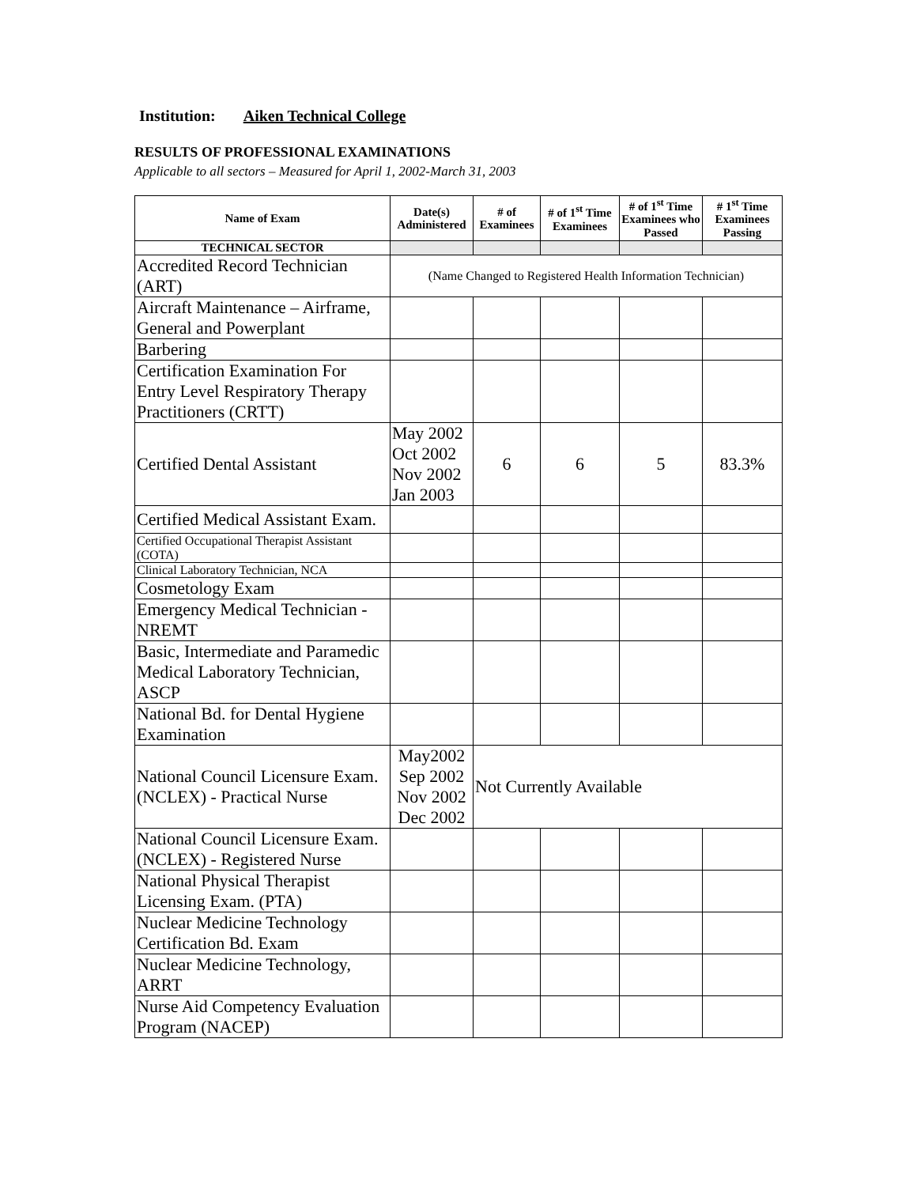Institution: Aiken Technical College
RESULTS OF PROFESSIONAL EXAMINATIONS
Applicable to all sectors – Measured for April 1, 2002-March 31, 2003
| Name of Exam | Date(s) Administered | # of Examinees | # of 1<sup>st</sup> Time Examinees | # of 1<sup>st</sup> Time Examinees who Passed | # 1<sup>st</sup> Time Examinees Passing |
| --- | --- | --- | --- | --- | --- |
| TECHNICAL SECTOR | | | | | |
| Accredited Record Technician (ART) | (Name Changed to Registered Health Information Technician) | | | | |
| Aircraft Maintenance – Airframe, General and Powerplant | | | | | |
| Barbering | | | | | |
| Certification Examination For Entry Level Respiratory Therapy Practitioners (CRTT) | | | | | |
| Certified Dental Assistant | May 2002 Oct 2002 Nov 2002 Jan 2003 | 6 | 6 | 5 | 83.3% |
| Certified Medical Assistant Exam. | | | | | |
| Certified Occupational Therapist Assistant (COTA) | | | | | |
| Clinical Laboratory Technician, NCA | | | | | |
| Cosmetology Exam | | | | | |
| Emergency Medical Technician - NREMT | | | | | |
| Basic, Intermediate and Paramedic Medical Laboratory Technician, ASCP | | | | | |
| National Bd. for Dental Hygiene Examination | | | | | |
| National Council Licensure Exam. (NCLEX) - Practical Nurse | May2002 Sep 2002 Nov 2002 Dec 2002 | Not Currently Available | | | |
| National Council Licensure Exam. (NCLEX) - Registered Nurse | | | | | |
| National Physical Therapist Licensing Exam. (PTA) | | | | | |
| Nuclear Medicine Technology Certification Bd. Exam | | | | | |
| Nuclear Medicine Technology, ARRT | | | | | |
| Nurse Aid Competency Evaluation Program (NACEP) | | | | | |